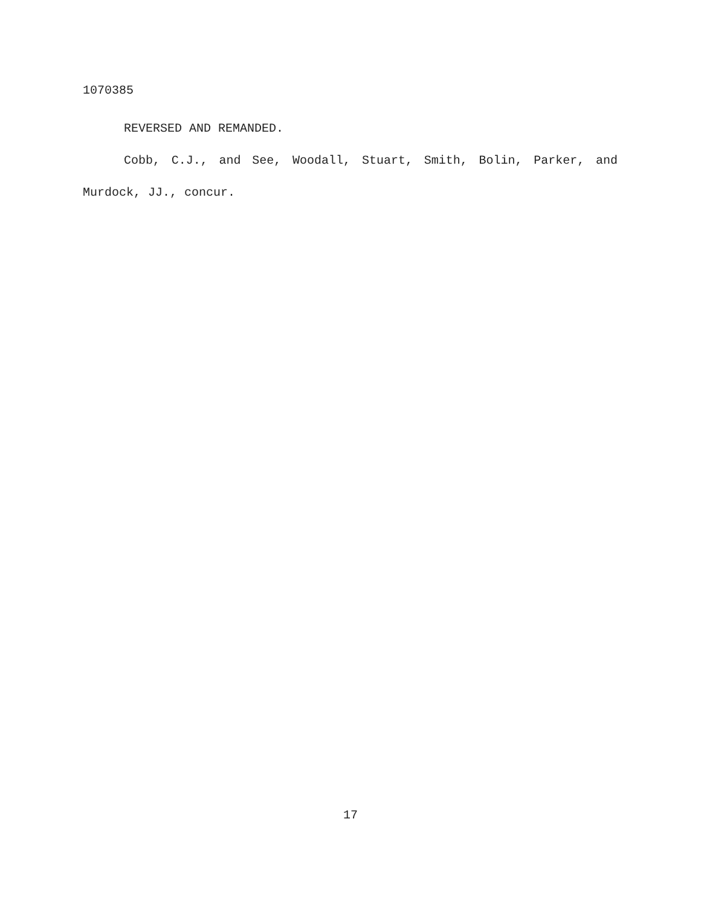1070385
REVERSED AND REMANDED.
Cobb, C.J., and See, Woodall, Stuart, Smith, Bolin, Parker, and Murdock, JJ., concur.
17